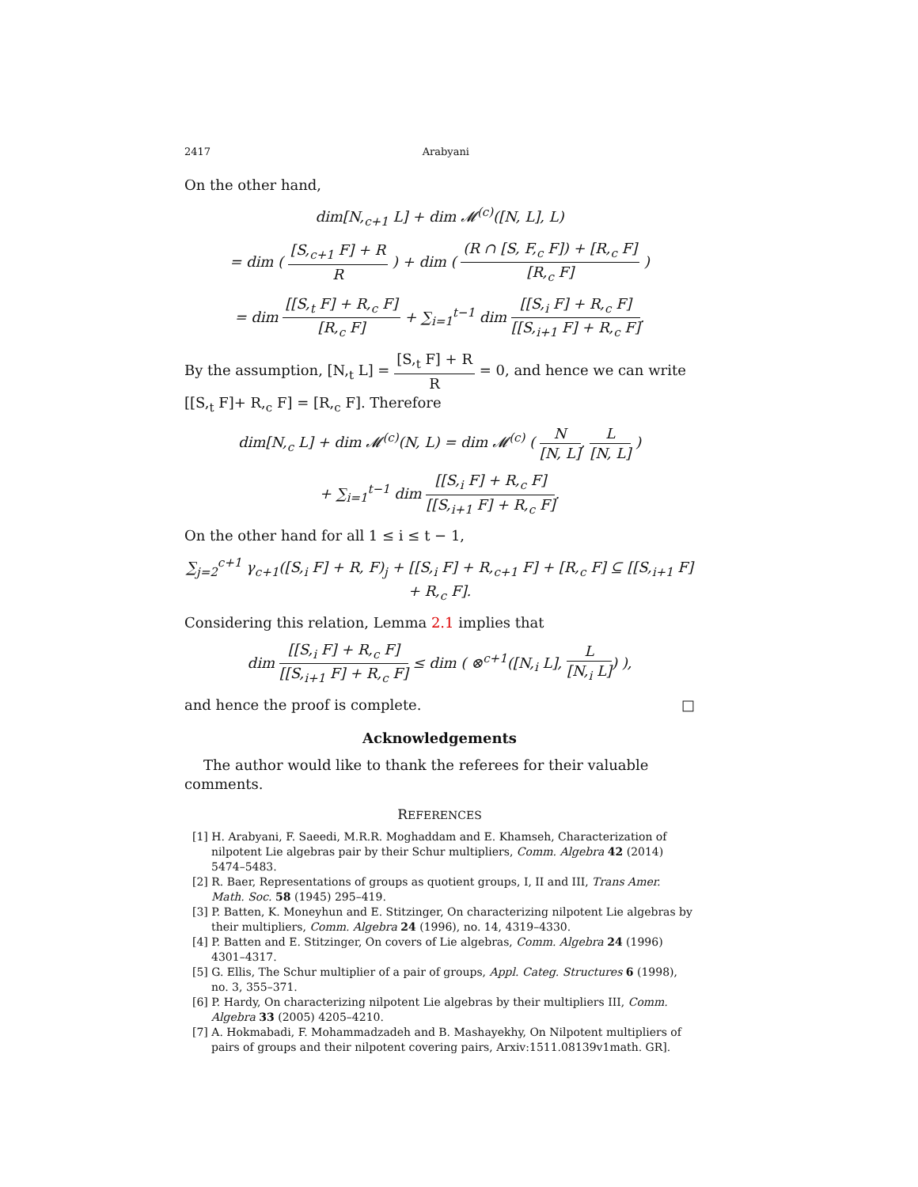2417 Arabyani
On the other hand,
dim[N,<sub>c+1</sub> L] + dim 𝓜<sup>(c)</sup>([N, L], L)
= dim ( [S,<sub>c+1</sub> F] + R R ) + dim ( (R ∩ [S, F,<sub>c</sub> F]) + [R,<sub>c</sub> F] [R,<sub>c</sub> F] )
= dim [[S,<sub>t</sub> F] + R,<sub>c</sub> F] [R,<sub>c</sub> F] + ∑<sub>i=1</sub><sup>t−1</sup> dim [[S,<sub>i</sub> F] + R,<sub>c</sub> F] [[S,<sub>i+1</sub> F] + R,<sub>c</sub> F].
By the assumption, [N,<sub>t</sub> L] = [S,<sub>t</sub> F] + R R = 0, and hence we can write [[S,<sub>t</sub> F]+ R,<sub>c</sub> F] = [R,<sub>c</sub> F]. Therefore
dim[N,<sub>c</sub> L] + dim 𝓜<sup>(c)</sup>(N, L) = dim 𝓜<sup>(c)</sup> ( N [N, L], L [N, L] )
+ ∑<sub>i=1</sub><sup>t−1</sup> dim [[S,<sub>i</sub> F] + R,<sub>c</sub> F] [[S,<sub>i+1</sub> F] + R,<sub>c</sub> F].
On the other hand for all 1 ≤ i ≤ t − 1,
∑<sub>j=2</sub><sup>c+1</sup> γ<sub>c+1</sub>([S,<sub>i</sub> F] + R, F)<sub>j</sub> + [[S,<sub>i</sub> F] + R,<sub>c+1</sub> F] + [R,<sub>c</sub> F] ⊆ [[S,<sub>i+1</sub> F] + R,<sub>c</sub> F].
Considering this relation, Lemma 2.1 implies that
dim [[S,<sub>i</sub> F] + R,<sub>c</sub> F] [[S,<sub>i+1</sub> F] + R,<sub>c</sub> F] ≤ dim ( ⊗<sup>c+1</sup>([N,<sub>i</sub> L], L [N,<sub>i</sub> L]) ),
and hence the proof is complete. □
Acknowledgements
The author would like to thank the referees for their valuable comments.
REFERENCES
[1] H. Arabyani, F. Saeedi, M.R.R. Moghaddam and E. Khamseh, Characterization of nilpotent Lie algebras pair by their Schur multipliers, Comm. Algebra 42 (2014) 5474–5483.
[2] R. Baer, Representations of groups as quotient groups, I, II and III, Trans Amer. Math. Soc. 58 (1945) 295–419.
[3] P. Batten, K. Moneyhun and E. Stitzinger, On characterizing nilpotent Lie algebras by their multipliers, Comm. Algebra 24 (1996), no. 14, 4319–4330.
[4] P. Batten and E. Stitzinger, On covers of Lie algebras, Comm. Algebra 24 (1996) 4301–4317.
[5] G. Ellis, The Schur multiplier of a pair of groups, Appl. Categ. Structures 6 (1998), no. 3, 355–371.
[6] P. Hardy, On characterizing nilpotent Lie algebras by their multipliers III, Comm. Algebra 33 (2005) 4205–4210.
[7] A. Hokmabadi, F. Mohammadzadeh and B. Mashayekhy, On Nilpotent multipliers of pairs of groups and their nilpotent covering pairs, Arxiv:1511.08139v1math. GR].